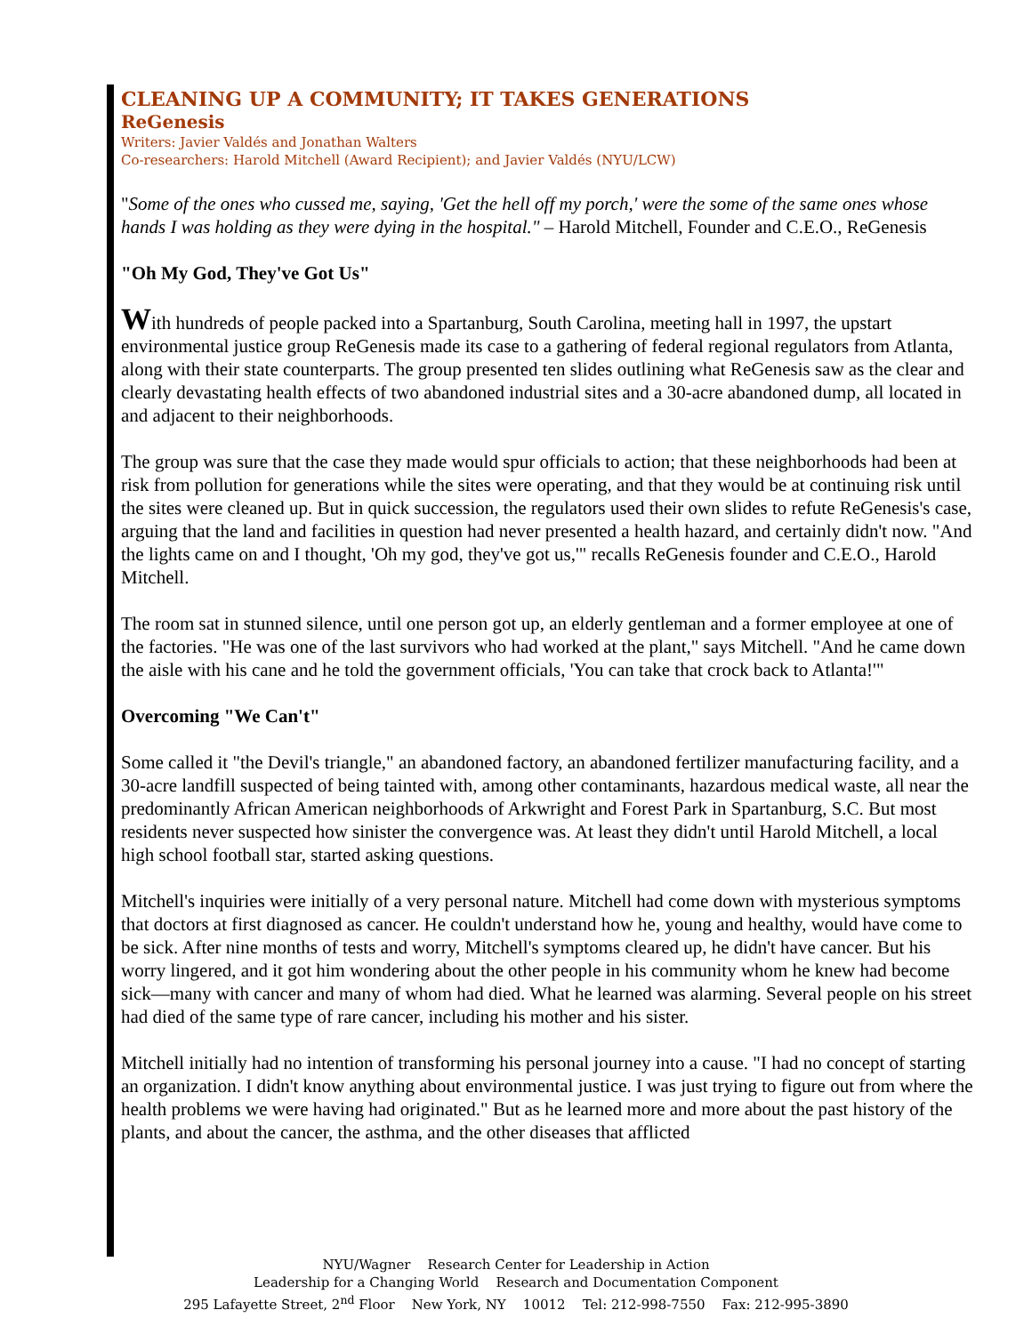CLEANING UP A COMMUNITY; IT TAKES GENERATIONS
ReGenesis
Writers: Javier Valdés and Jonathan Walters
Co-researchers: Harold Mitchell (Award Recipient); and Javier Valdés (NYU/LCW)
"Some of the ones who cussed me, saying, 'Get the hell off my porch,' were the some of the same ones whose hands I was holding as they were dying in the hospital." – Harold Mitchell, Founder and C.E.O., ReGenesis
"Oh My God, They've Got Us"
With hundreds of people packed into a Spartanburg, South Carolina, meeting hall in 1997, the upstart environmental justice group ReGenesis made its case to a gathering of federal regional regulators from Atlanta, along with their state counterparts. The group presented ten slides outlining what ReGenesis saw as the clear and clearly devastating health effects of two abandoned industrial sites and a 30-acre abandoned dump, all located in and adjacent to their neighborhoods.
The group was sure that the case they made would spur officials to action; that these neighborhoods had been at risk from pollution for generations while the sites were operating, and that they would be at continuing risk until the sites were cleaned up. But in quick succession, the regulators used their own slides to refute ReGenesis's case, arguing that the land and facilities in question had never presented a health hazard, and certainly didn't now. "And the lights came on and I thought, 'Oh my god, they've got us,'" recalls ReGenesis founder and C.E.O., Harold Mitchell.
The room sat in stunned silence, until one person got up, an elderly gentleman and a former employee at one of the factories. "He was one of the last survivors who had worked at the plant," says Mitchell. "And he came down the aisle with his cane and he told the government officials, 'You can take that crock back to Atlanta!'"
Overcoming "We Can't"
Some called it "the Devil's triangle," an abandoned factory, an abandoned fertilizer manufacturing facility, and a 30-acre landfill suspected of being tainted with, among other contaminants, hazardous medical waste, all near the predominantly African American neighborhoods of Arkwright and Forest Park in Spartanburg, S.C. But most residents never suspected how sinister the convergence was. At least they didn't until Harold Mitchell, a local high school football star, started asking questions.
Mitchell's inquiries were initially of a very personal nature. Mitchell had come down with mysterious symptoms that doctors at first diagnosed as cancer. He couldn't understand how he, young and healthy, would have come to be sick. After nine months of tests and worry, Mitchell's symptoms cleared up, he didn't have cancer. But his worry lingered, and it got him wondering about the other people in his community whom he knew had become sick—many with cancer and many of whom had died. What he learned was alarming. Several people on his street had died of the same type of rare cancer, including his mother and his sister.
Mitchell initially had no intention of transforming his personal journey into a cause. "I had no concept of starting an organization. I didn't know anything about environmental justice. I was just trying to figure out from where the health problems we were having had originated." But as he learned more and more about the past history of the plants, and about the cancer, the asthma, and the other diseases that afflicted
NYU/Wagner Research Center for Leadership in Action
Leadership for a Changing World Research and Documentation Component
295 Lafayette Street, 2<sup>nd</sup> Floor New York, NY 10012 Tel: 212-998-7550 Fax: 212-995-3890